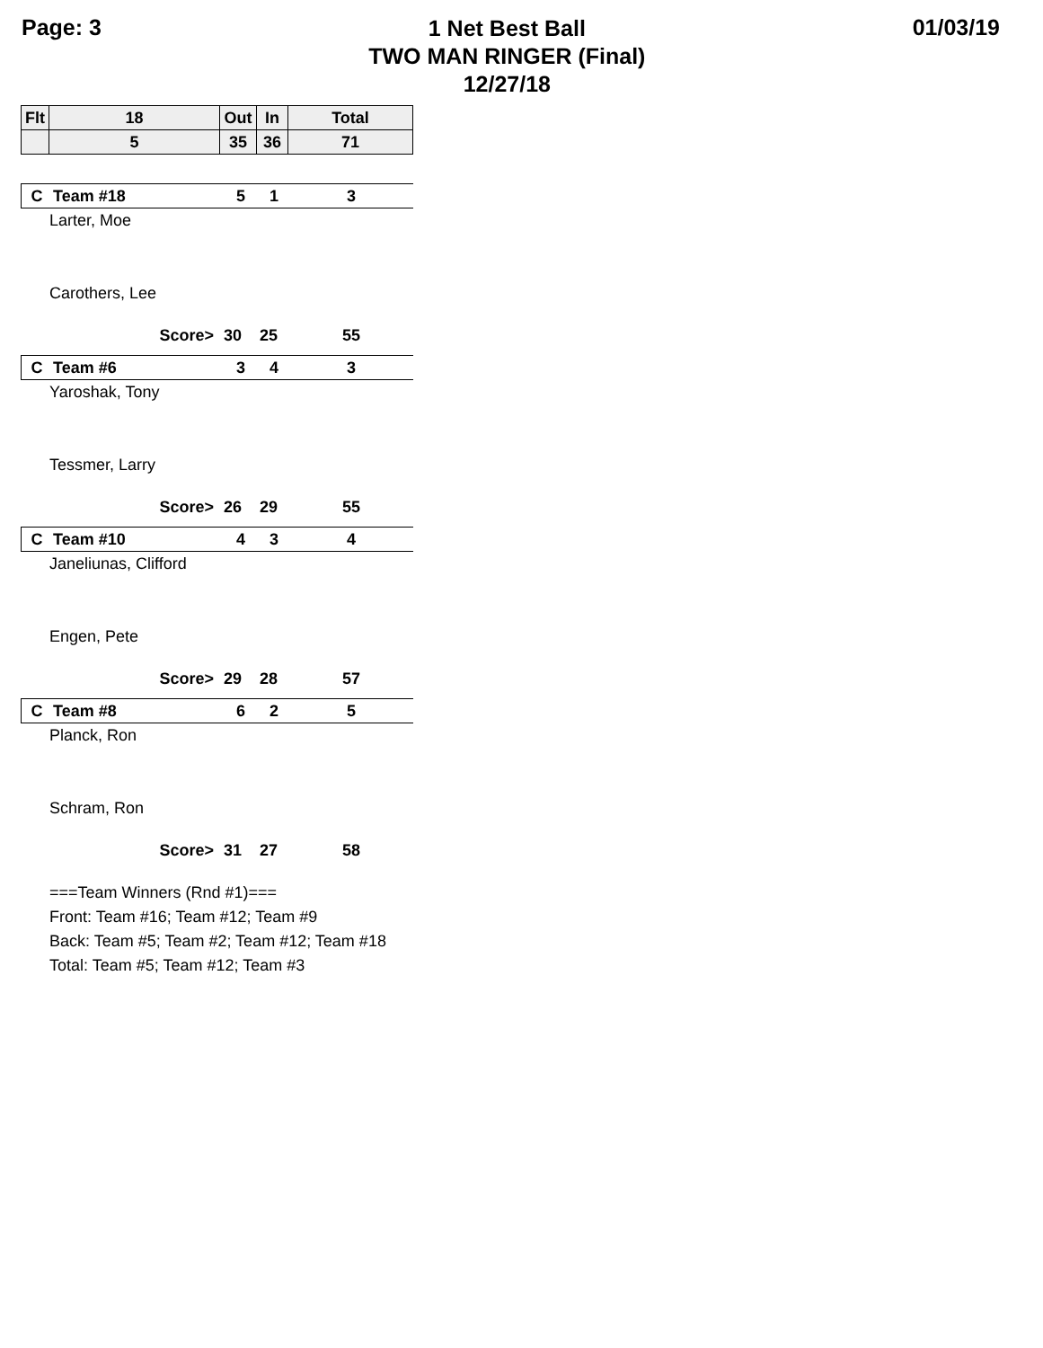Page: 3
1 Net Best Ball
TWO MAN RINGER (Final)
12/27/18
01/03/19
| Flt | 18 | Out | In | Total |
| --- | --- | --- | --- | --- |
| | 5 | 35 | 36 | 71 |
| C | Team #18 | 5 | 1 | 3 |
Larter, Moe
Carothers, Lee
| Score> | 30 | 25 | 55 |
| C | Team #6 | 3 | 4 | 3 |
Yaroshak, Tony
Tessmer, Larry
| Score> | 26 | 29 | 55 |
| C | Team #10 | 4 | 3 | 4 |
Janeliunas, Clifford
Engen, Pete
| Score> | 29 | 28 | 57 |
| C | Team #8 | 6 | 2 | 5 |
Planck, Ron
Schram, Ron
| Score> | 31 | 27 | 58 |
===Team Winners (Rnd #1)===
Front: Team #16; Team #12; Team #9
Back: Team #5; Team #2; Team #12; Team #18
Total: Team #5; Team #12; Team #3